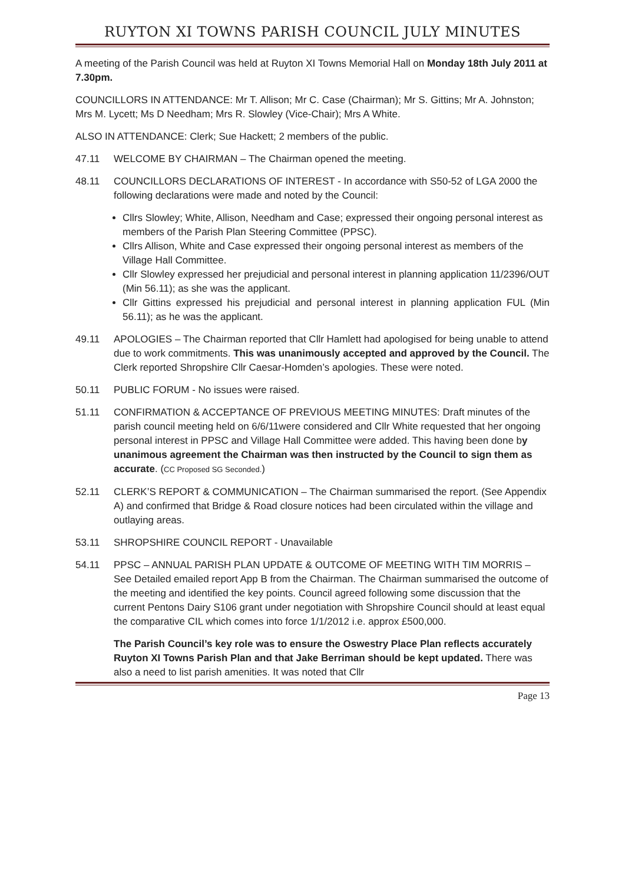RUYTON XI TOWNS PARISH COUNCIL JULY MINUTES
A meeting of the Parish Council was held at Ruyton XI Towns Memorial Hall on Monday 18th July 2011 at 7.30pm.
COUNCILLORS IN ATTENDANCE: Mr T. Allison; Mr C. Case (Chairman); Mr S. Gittins; Mr A. Johnston; Mrs M. Lycett; Ms D Needham; Mrs R. Slowley (Vice-Chair); Mrs A White.
ALSO IN ATTENDANCE: Clerk; Sue Hackett; 2 members of the public.
47.11 WELCOME BY CHAIRMAN – The Chairman opened the meeting.
48.11 COUNCILLORS DECLARATIONS OF INTEREST - In accordance with S50-52 of LGA 2000 the following declarations were made and noted by the Council:
Cllrs Slowley; White, Allison, Needham and Case; expressed their ongoing personal interest as members of the Parish Plan Steering Committee (PPSC).
Cllrs Allison, White and Case expressed their ongoing personal interest as members of the Village Hall Committee.
Cllr Slowley expressed her prejudicial and personal interest in planning application 11/2396/OUT (Min 56.11); as she was the applicant.
Cllr Gittins expressed his prejudicial and personal interest in planning application FUL (Min 56.11); as he was the applicant.
49.11 APOLOGIES – The Chairman reported that Cllr Hamlett had apologised for being unable to attend due to work commitments. This was unanimously accepted and approved by the Council. The Clerk reported Shropshire Cllr Caesar-Homden’s apologies. These were noted.
50.11 PUBLIC FORUM - No issues were raised.
51.11 CONFIRMATION & ACCEPTANCE OF PREVIOUS MEETING MINUTES: Draft minutes of the parish council meeting held on 6/6/11were considered and Cllr White requested that her ongoing personal interest in PPSC and Village Hall Committee were added. This having been done by unanimous agreement the Chairman was then instructed by the Council to sign them as accurate. (CC Proposed SG Seconded.)
52.11 CLERK’S REPORT & COMMUNICATION – The Chairman summarised the report. (See Appendix A) and confirmed that Bridge & Road closure notices had been circulated within the village and outlaying areas.
53.11 SHROPSHIRE COUNCIL REPORT - Unavailable
54.11 PPSC – ANNUAL PARISH PLAN UPDATE & OUTCOME OF MEETING WITH TIM MORRIS – See Detailed emailed report App B from the Chairman. The Chairman summarised the outcome of the meeting and identified the key points. Council agreed following some discussion that the current Pentons Dairy S106 grant under negotiation with Shropshire Council should at least equal the comparative CIL which comes into force 1/1/2012 i.e. approx £500,000.
The Parish Council’s key role was to ensure the Oswestry Place Plan reflects accurately Ruyton XI Towns Parish Plan and that Jake Berriman should be kept updated. There was also a need to list parish amenities. It was noted that Cllr
Page 13